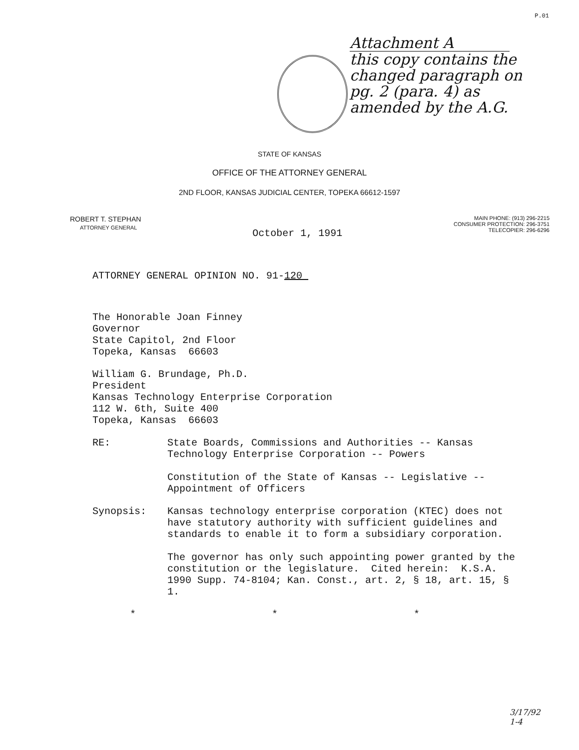P.01
Attachment A
this copy contains the
changed paragraph on
pg. 2 (para. 4) as
amended by the A.G.
STATE OF KANSAS
OFFICE OF THE ATTORNEY GENERAL
2ND FLOOR, KANSAS JUDICIAL CENTER, TOPEKA 66612-1597
ROBERT T. STEPHAN
ATTORNEY GENERAL
October 1, 1991
MAIN PHONE: (913) 296-2215
CONSUMER PROTECTION: 296-3751
TELECOPIER: 296-6296
ATTORNEY GENERAL OPINION NO. 91-120
The Honorable Joan Finney
Governor
State Capitol, 2nd Floor
Topeka, Kansas 66603
William G. Brundage, Ph.D.
President
Kansas Technology Enterprise Corporation
112 W. 6th, Suite 400
Topeka, Kansas 66603
RE: State Boards, Commissions and Authorities -- Kansas Technology Enterprise Corporation -- Powers
Constitution of the State of Kansas -- Legislative -- Appointment of Officers
Synopsis: Kansas technology enterprise corporation (KTEC) does not have statutory authority with sufficient guidelines and standards to enable it to form a subsidiary corporation.
The governor has only such appointing power granted by the constitution or the legislature. Cited herein: K.S.A. 1990 Supp. 74-8104; Kan. Const., art. 2, § 18, art. 15, § 1.
* * *
3/17/92
1-4